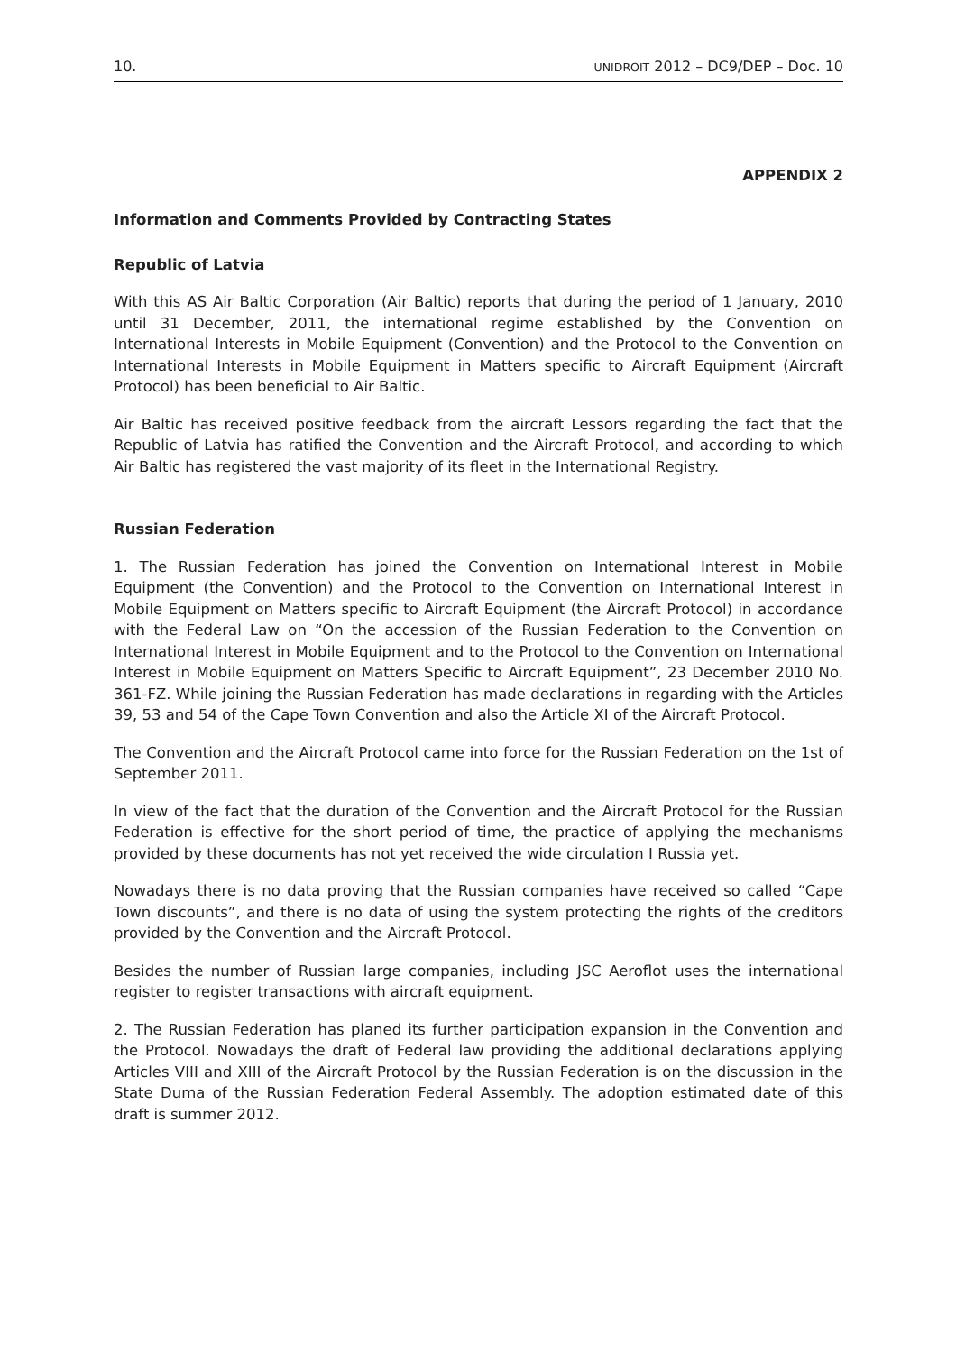10. UNIDROIT 2012 – DC9/DEP – Doc. 10
APPENDIX 2
Information and Comments Provided by Contracting States
Republic of Latvia
With this AS Air Baltic Corporation (Air Baltic) reports that during the period of 1 January, 2010 until 31 December, 2011, the international regime established by the Convention on International Interests in Mobile Equipment (Convention) and the Protocol to the Convention on International Interests in Mobile Equipment in Matters specific to Aircraft Equipment (Aircraft Protocol) has been beneficial to Air Baltic.
Air Baltic has received positive feedback from the aircraft Lessors regarding the fact that the Republic of Latvia has ratified the Convention and the Aircraft Protocol, and according to which Air Baltic has registered the vast majority of its fleet in the International Registry.
Russian Federation
1. The Russian Federation has joined the Convention on International Interest in Mobile Equipment (the Convention) and the Protocol to the Convention on International Interest in Mobile Equipment on Matters specific to Aircraft Equipment (the Aircraft Protocol) in accordance with the Federal Law on “On the accession of the Russian Federation to the Convention on International Interest in Mobile Equipment and to the Protocol to the Convention on International Interest in Mobile Equipment on Matters Specific to Aircraft Equipment”, 23 December 2010 No. 361-FZ. While joining the Russian Federation has made declarations in regarding with the Articles 39, 53 and 54 of the Cape Town Convention and also the Article XI of the Aircraft Protocol.
The Convention and the Aircraft Protocol came into force for the Russian Federation on the 1st of September 2011.
In view of the fact that the duration of the Convention and the Aircraft Protocol for the Russian Federation is effective for the short period of time, the practice of applying the mechanisms provided by these documents has not yet received the wide circulation I Russia yet.
Nowadays there is no data proving that the Russian companies have received so called “Cape Town discounts”, and there is no data of using the system protecting the rights of the creditors provided by the Convention and the Aircraft Protocol.
Besides the number of Russian large companies, including JSC Aeroflot uses the international register to register transactions with aircraft equipment.
2. The Russian Federation has planed its further participation expansion in the Convention and the Protocol. Nowadays the draft of Federal law providing the additional declarations applying Articles VIII and XIII of the Aircraft Protocol by the Russian Federation is on the discussion in the State Duma of the Russian Federation Federal Assembly. The adoption estimated date of this draft is summer 2012.